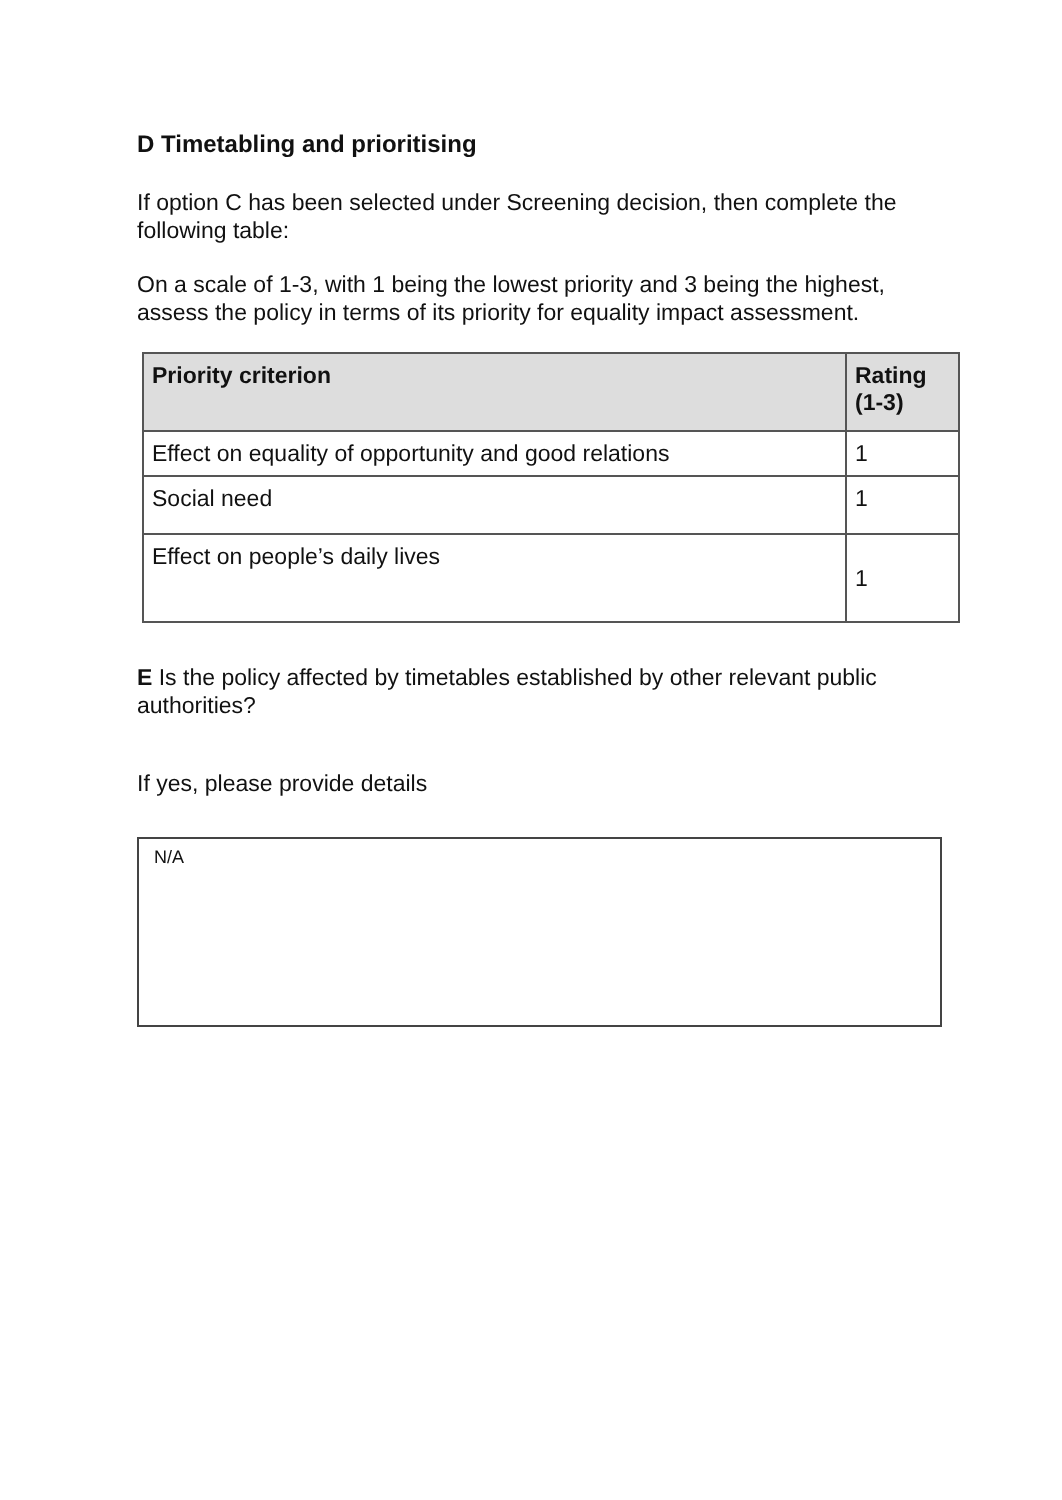D Timetabling and prioritising
If option C has been selected under Screening decision, then complete the following table:
On a scale of 1-3, with 1 being the lowest priority and 3 being the highest, assess the policy in terms of its priority for equality impact assessment.
| Priority criterion | Rating (1-3) |
| --- | --- |
| Effect on equality of opportunity and good relations | 1 |
| Social need | 1 |
| Effect on people’s daily lives | 1 |
E Is the policy affected by timetables established by other relevant public authorities?
If yes, please provide details
N/A